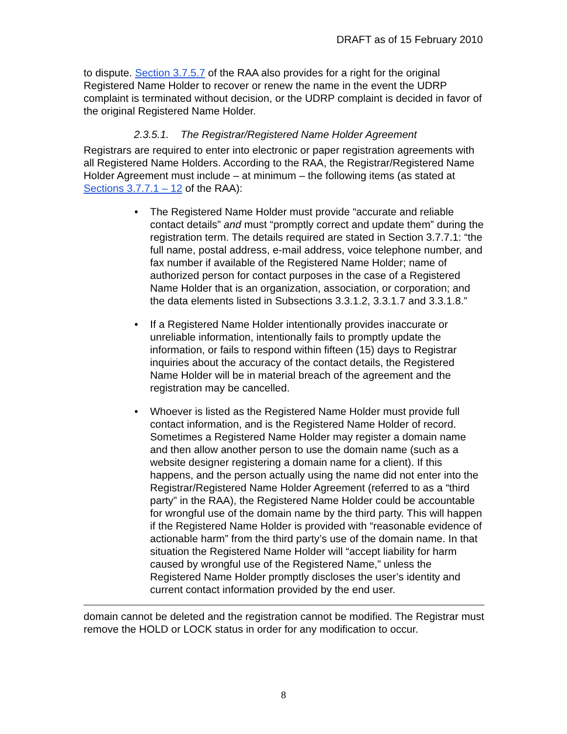DRAFT as of 15 February 2010
to dispute. Section 3.7.5.7 of the RAA also provides for a right for the original Registered Name Holder to recover or renew the name in the event the UDRP complaint is terminated without decision, or the UDRP complaint is decided in favor of the original Registered Name Holder.
2.3.5.1. The Registrar/Registered Name Holder Agreement
Registrars are required to enter into electronic or paper registration agreements with all Registered Name Holders. According to the RAA, the Registrar/Registered Name Holder Agreement must include – at minimum – the following items (as stated at Sections 3.7.7.1 – 12 of the RAA):
• The Registered Name Holder must provide “accurate and reliable contact details” and must “promptly correct and update them” during the registration term. The details required are stated in Section 3.7.7.1: “the full name, postal address, e-mail address, voice telephone number, and fax number if available of the Registered Name Holder; name of authorized person for contact purposes in the case of a Registered Name Holder that is an organization, association, or corporation; and the data elements listed in Subsections 3.3.1.2, 3.3.1.7 and 3.3.1.8.”
• If a Registered Name Holder intentionally provides inaccurate or unreliable information, intentionally fails to promptly update the information, or fails to respond within fifteen (15) days to Registrar inquiries about the accuracy of the contact details, the Registered Name Holder will be in material breach of the agreement and the registration may be cancelled.
• Whoever is listed as the Registered Name Holder must provide full contact information, and is the Registered Name Holder of record. Sometimes a Registered Name Holder may register a domain name and then allow another person to use the domain name (such as a website designer registering a domain name for a client). If this happens, and the person actually using the name did not enter into the Registrar/Registered Name Holder Agreement (referred to as a “third party” in the RAA), the Registered Name Holder could be accountable for wrongful use of the domain name by the third party. This will happen if the Registered Name Holder is provided with “reasonable evidence of actionable harm” from the third party’s use of the domain name. In that situation the Registered Name Holder will “accept liability for harm caused by wrongful use of the Registered Name,” unless the Registered Name Holder promptly discloses the user’s identity and current contact information provided by the end user.
domain cannot be deleted and the registration cannot be modified. The Registrar must remove the HOLD or LOCK status in order for any modification to occur.
8